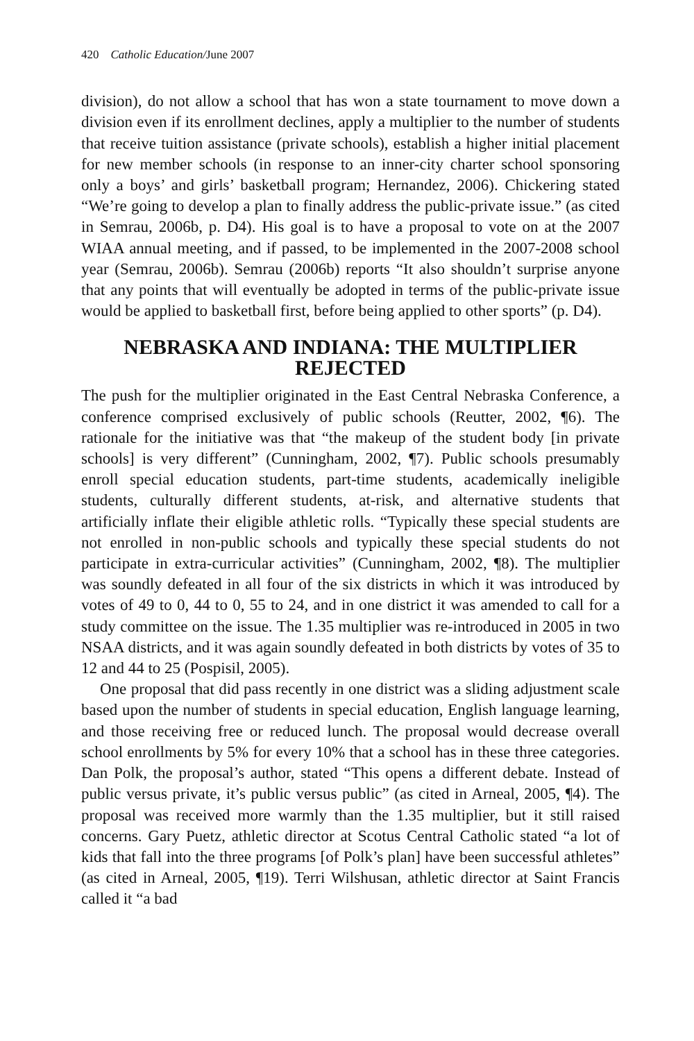420 Catholic Education/June 2007
division), do not allow a school that has won a state tournament to move down a division even if its enrollment declines, apply a multiplier to the number of students that receive tuition assistance (private schools), establish a higher initial placement for new member schools (in response to an inner-city charter school sponsoring only a boys’ and girls’ basketball program; Hernandez, 2006). Chickering stated “We’re going to develop a plan to finally address the public-private issue.” (as cited in Semrau, 2006b, p. D4). His goal is to have a proposal to vote on at the 2007 WIAA annual meeting, and if passed, to be implemented in the 2007-2008 school year (Semrau, 2006b). Semrau (2006b) reports “It also shouldn’t surprise anyone that any points that will eventually be adopted in terms of the public-private issue would be applied to basketball first, before being applied to other sports” (p. D4).
NEBRASKA AND INDIANA: THE MULTIPLIER REJECTED
The push for the multiplier originated in the East Central Nebraska Conference, a conference comprised exclusively of public schools (Reutter, 2002, ¶6). The rationale for the initiative was that “the makeup of the student body [in private schools] is very different” (Cunningham, 2002, ¶7). Public schools presumably enroll special education students, part-time students, academically ineligible students, culturally different students, at-risk, and alternative students that artificially inflate their eligible athletic rolls. “Typically these special students are not enrolled in non-public schools and typically these special students do not participate in extra-curricular activities” (Cunningham, 2002, ¶8). The multiplier was soundly defeated in all four of the six districts in which it was introduced by votes of 49 to 0, 44 to 0, 55 to 24, and in one district it was amended to call for a study committee on the issue. The 1.35 multiplier was re-introduced in 2005 in two NSAA districts, and it was again soundly defeated in both districts by votes of 35 to 12 and 44 to 25 (Pospisil, 2005).
One proposal that did pass recently in one district was a sliding adjustment scale based upon the number of students in special education, English language learning, and those receiving free or reduced lunch. The proposal would decrease overall school enrollments by 5% for every 10% that a school has in these three categories. Dan Polk, the proposal’s author, stated “This opens a different debate. Instead of public versus private, it’s public versus public” (as cited in Arneal, 2005, ¶4). The proposal was received more warmly than the 1.35 multiplier, but it still raised concerns. Gary Puetz, athletic director at Scotus Central Catholic stated “a lot of kids that fall into the three programs [of Polk’s plan] have been successful athletes” (as cited in Arneal, 2005, ¶19). Terri Wilshusan, athletic director at Saint Francis called it “a bad